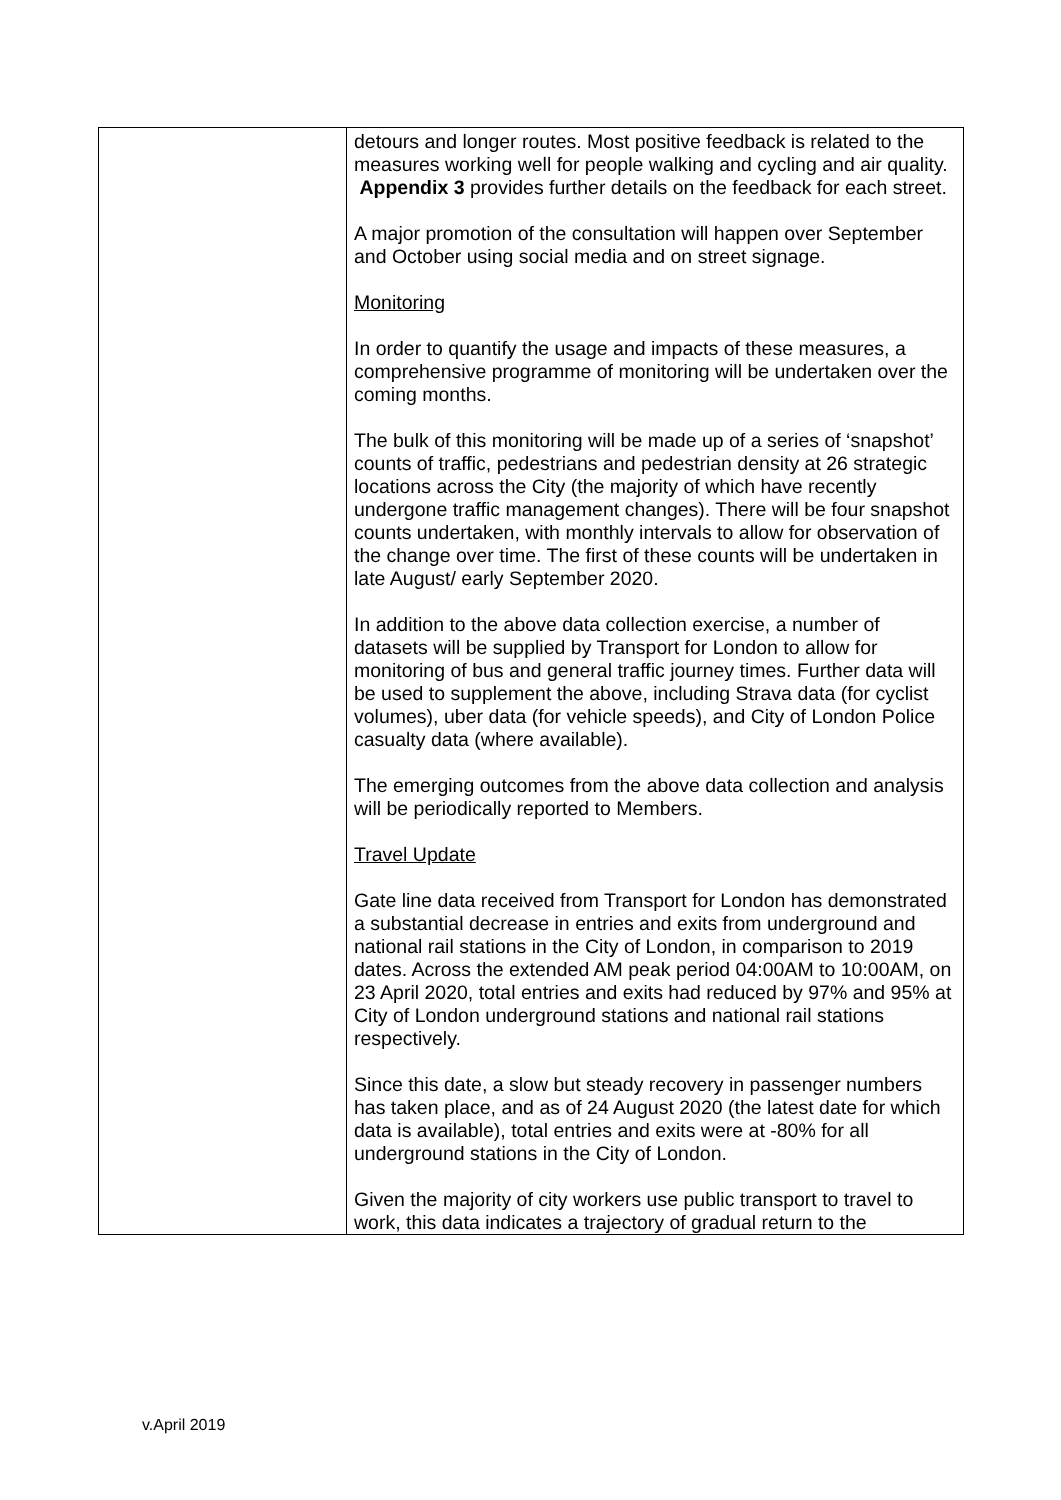| | detours and longer routes. Most positive feedback is related to the measures working well for people walking and cycling and air quality. Appendix 3 provides further details on the feedback for each street. A major promotion of the consultation will happen over September and October using social media and on street signage. Monitoring In order to quantify the usage and impacts of these measures, a comprehensive programme of monitoring will be undertaken over the coming months. The bulk of this monitoring will be made up of a series of ‘snapshot’ counts of traffic, pedestrians and pedestrian density at 26 strategic locations across the City (the majority of which have recently undergone traffic management changes). There will be four snapshot counts undertaken, with monthly intervals to allow for observation of the change over time. The first of these counts will be undertaken in late August/ early September 2020. In addition to the above data collection exercise, a number of datasets will be supplied by Transport for London to allow for monitoring of bus and general traffic journey times. Further data will be used to supplement the above, including Strava data (for cyclist volumes), uber data (for vehicle speeds), and City of London Police casualty data (where available). The emerging outcomes from the above data collection and analysis will be periodically reported to Members. Travel Update Gate line data received from Transport for London has demonstrated a substantial decrease in entries and exits from underground and national rail stations in the City of London, in comparison to 2019 dates. Across the extended AM peak period 04:00AM to 10:00AM, on 23 April 2020, total entries and exits had reduced by 97% and 95% at City of London underground stations and national rail stations respectively. Since this date, a slow but steady recovery in passenger numbers has taken place, and as of 24 August 2020 (the latest date for which data is available), total entries and exits were at -80% for all underground stations in the City of London. Given the majority of city workers use public transport to travel to work, this data indicates a trajectory of gradual return to the |
v.April 2019